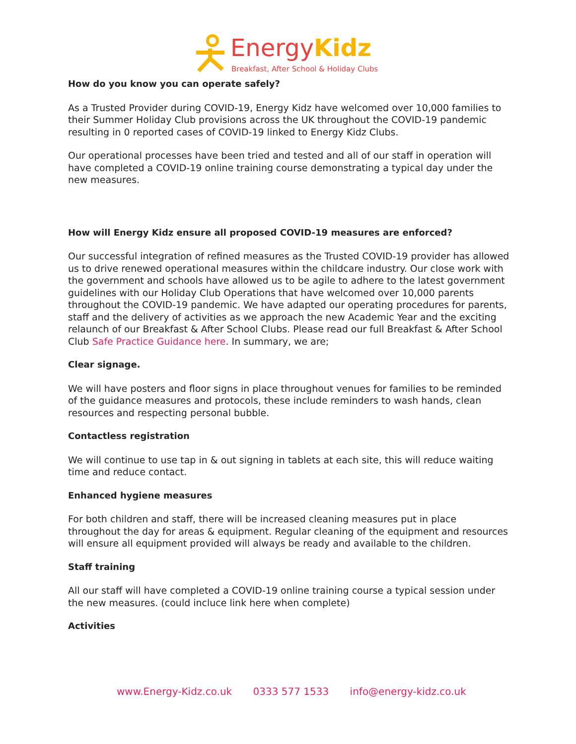EnergyKidz
Breakfast, After School & Holiday Clubs
How do you know you can operate safely?
As a Trusted Provider during COVID-19, Energy Kidz have welcomed over 10,000 families to their Summer Holiday Club provisions across the UK throughout the COVID-19 pandemic resulting in 0 reported cases of COVID-19 linked to Energy Kidz Clubs.
Our operational processes have been tried and tested and all of our staff in operation will have completed a COVID-19 online training course demonstrating a typical day under the new measures.
How will Energy Kidz ensure all proposed COVID-19 measures are enforced?
Our successful integration of refined measures as the Trusted COVID-19 provider has allowed us to drive renewed operational measures within the childcare industry. Our close work with the government and schools have allowed us to be agile to adhere to the latest government guidelines with our Holiday Club Operations that have welcomed over 10,000 parents throughout the COVID-19 pandemic. We have adapted our operating procedures for parents, staff and the delivery of activities as we approach the new Academic Year and the exciting relaunch of our Breakfast & After School Clubs. Please read our full Breakfast & After School Club Safe Practice Guidance here. In summary, we are;
Clear signage.
We will have posters and floor signs in place throughout venues for families to be reminded of the guidance measures and protocols, these include reminders to wash hands, clean resources and respecting personal bubble.
Contactless registration
We will continue to use tap in & out signing in tablets at each site, this will reduce waiting time and reduce contact.
Enhanced hygiene measures
For both children and staff, there will be increased cleaning measures put in place throughout the day for areas & equipment. Regular cleaning of the equipment and resources will ensure all equipment provided will always be ready and available to the children.
Staff training
All our staff will have completed a COVID-19 online training course a typical session under the new measures. (could incluce link here when complete)
Activities
www.Energy-Kidz.co.uk 0333 577 1533 info@energy-kidz.co.uk